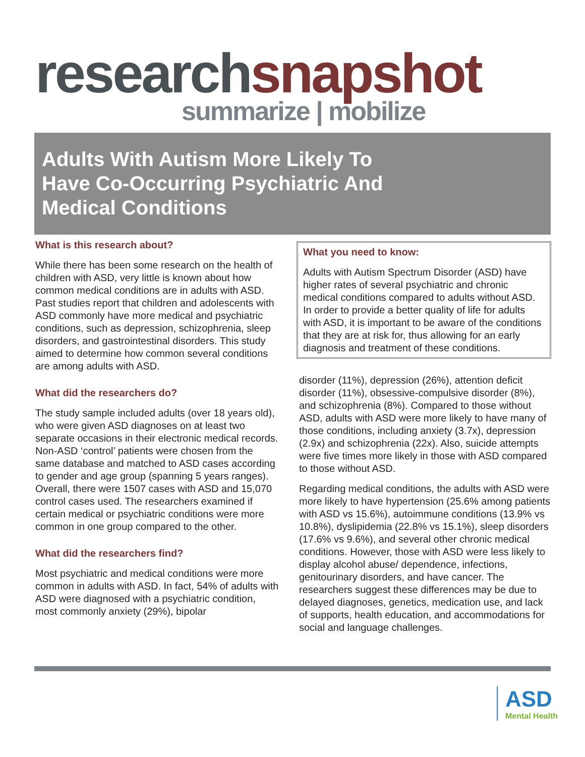research snapshot
summarize | mobilize
Adults With Autism More Likely To Have Co-Occurring Psychiatric And Medical Conditions
What is this research about?
While there has been some research on the health of children with ASD, very little is known about how common medical conditions are in adults with ASD. Past studies report that children and adolescents with ASD commonly have more medical and psychiatric conditions, such as depression, schizophrenia, sleep disorders, and gastrointestinal disorders. This study aimed to determine how common several conditions are among adults with ASD.
What did the researchers do?
The study sample included adults (over 18 years old), who were given ASD diagnoses on at least two separate occasions in their electronic medical records. Non-ASD ‘control’ patients were chosen from the same database and matched to ASD cases according to gender and age group (spanning 5 years ranges). Overall, there were 1507 cases with ASD and 15,070 control cases used. The researchers examined if certain medical or psychiatric conditions were more common in one group compared to the other.
What did the researchers find?
Most psychiatric and medical conditions were more common in adults with ASD. In fact, 54% of adults with ASD were diagnosed with a psychiatric condition, most commonly anxiety (29%), bipolar
What you need to know:
Adults with Autism Spectrum Disorder (ASD) have higher rates of several psychiatric and chronic medical conditions compared to adults without ASD. In order to provide a better quality of life for adults with ASD, it is important to be aware of the conditions that they are at risk for, thus allowing for an early diagnosis and treatment of these conditions.
disorder (11%), depression (26%), attention deficit disorder (11%), obsessive-compulsive disorder (8%), and schizophrenia (8%). Compared to those without ASD, adults with ASD were more likely to have many of those conditions, including anxiety (3.7x), depression (2.9x) and schizophrenia (22x). Also, suicide attempts were five times more likely in those with ASD compared to those without ASD.
Regarding medical conditions, the adults with ASD were more likely to have hypertension (25.6% among patients with ASD vs 15.6%), autoimmune conditions (13.9% vs 10.8%), dyslipidemia (22.8% vs 15.1%), sleep disorders (17.6% vs 9.6%), and several other chronic medical conditions. However, those with ASD were less likely to display alcohol abuse/ dependence, infections, genitourinary disorders, and have cancer. The researchers suggest these differences may be due to delayed diagnoses, genetics, medication use, and lack of supports, health education, and accommodations for social and language challenges.
ASD
Mental Health